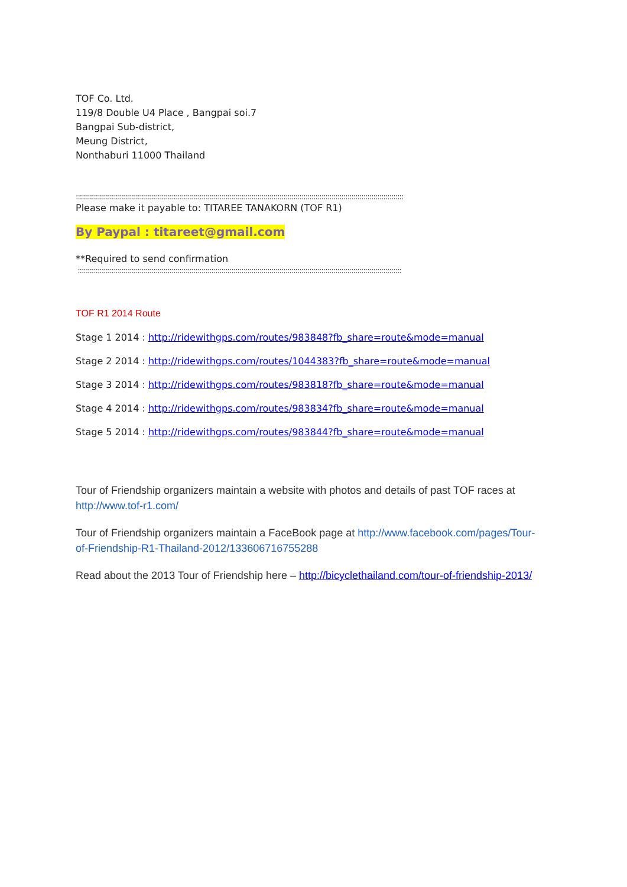TOF Co. Ltd.
119/8 Double U4 Place , Bangpai soi.7
Bangpai Sub-district,
Meung District,
Nonthaburi 11000 Thailand
::::::::::::::::::::::::::::::::::::::::::::::::::::::::::::::::::::::::::::::::::::::::::::::::::::::::::::::::::::::::::::::::::::::::::::::::::::::::::::::::::::
Please make it payable to: TITAREE TANAKORN (TOF R1)
By Paypal : titareet@gmail.com
**Required to send confirmation
::::::::::::::::::::::::::::::::::::::::::::::::::::::::::::::::::::::::::::::::::::::::::::::::::::::::::::::::::::::::::::::::::::::::::::::::::::::::::::::::::
TOF R1 2014 Route
Stage 1 2014 : http://ridewithgps.com/routes/983848?fb_share=route&mode=manual
Stage 2 2014 : http://ridewithgps.com/routes/1044383?fb_share=route&mode=manual
Stage 3 2014 : http://ridewithgps.com/routes/983818?fb_share=route&mode=manual
Stage 4 2014 : http://ridewithgps.com/routes/983834?fb_share=route&mode=manual
Stage 5 2014 : http://ridewithgps.com/routes/983844?fb_share=route&mode=manual
Tour of Friendship organizers maintain a website with photos and details of past TOF races at http://www.tof-r1.com/
Tour of Friendship organizers maintain a FaceBook page at http://www.facebook.com/pages/Tour-of-Friendship-R1-Thailand-2012/133606716755288
Read about the 2013 Tour of Friendship here – http://bicyclethailand.com/tour-of-friendship-2013/